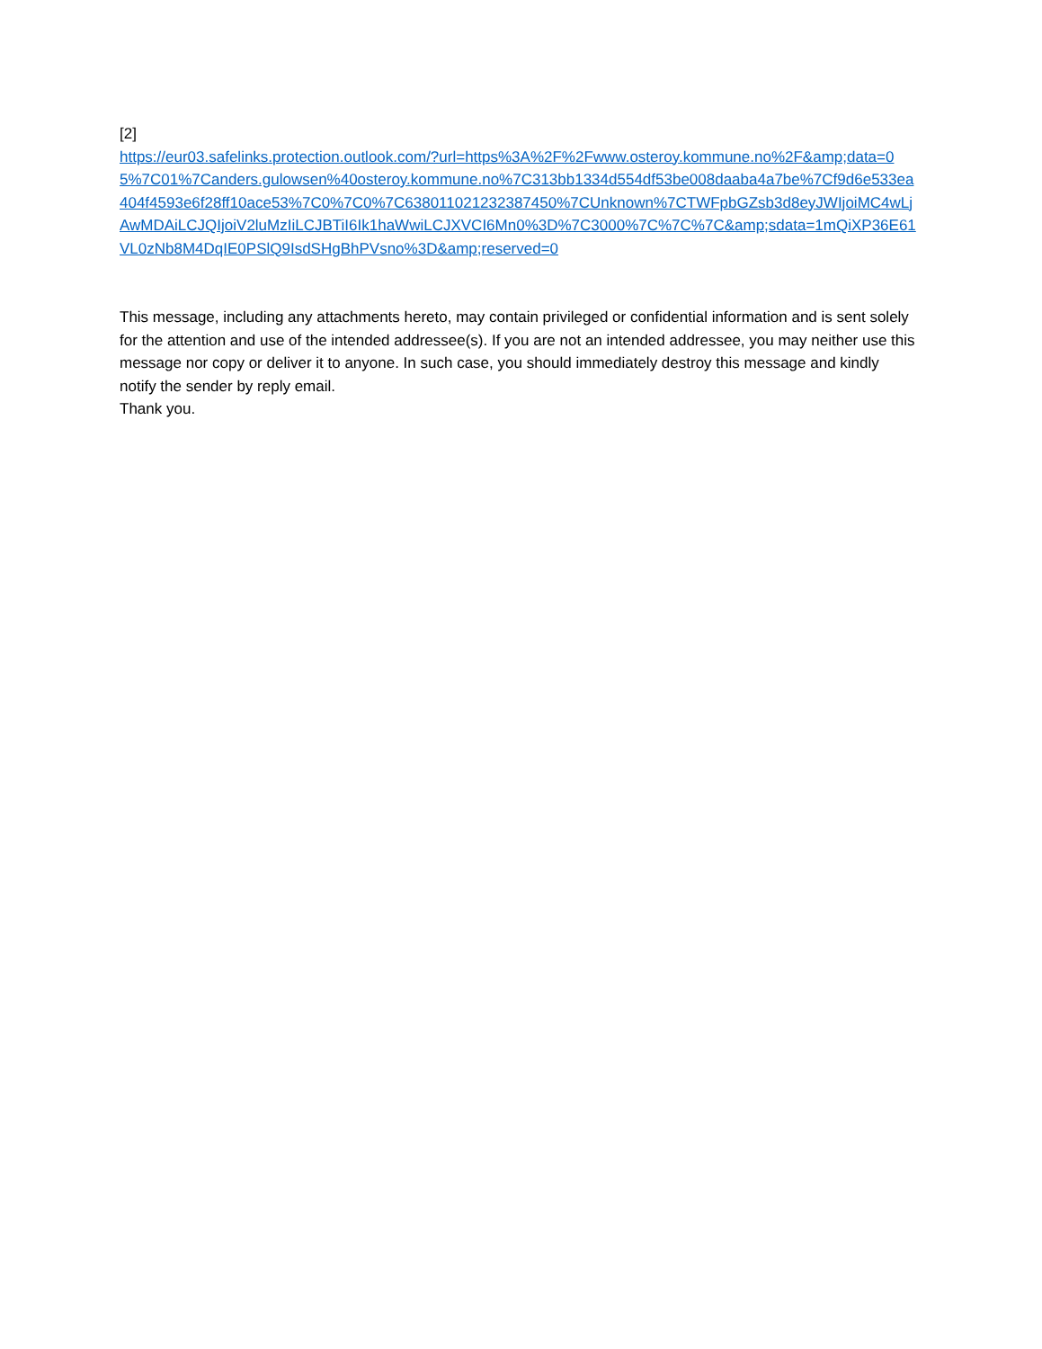[2]
https://eur03.safelinks.protection.outlook.com/?url=https%3A%2F%2Fwww.osteroy.kommune.no%2F&amp;data=05%7C01%7Canders.gulowsen%40osteroy.kommune.no%7C313bb1334d554df53be008daaba4a7be%7Cf9d6e533ea404f4593e6f28ff10ace53%7C0%7C0%7C638011021232387450%7CUnknown%7CTWFpbGZsb3d8eyJWIjoiMC4wLjAwMDAiLCJQIjoiV2luMzIiLCJBTiI6Ik1haWwiLCJXVCI6Mn0%3D%7C3000%7C%7C%7C&amp;sdata=1mQiXP36E61VL0zNb8M4DqIE0PSlQ9IsdSHgBhPVsno%3D&amp;reserved=0
This message, including any attachments hereto, may contain privileged or confidential information and is sent solely for the attention and use of the intended addressee(s). If you are not an intended addressee, you may neither use this message nor copy or deliver it to anyone. In such case, you should immediately destroy this message and kindly notify the sender by reply email.
Thank you.